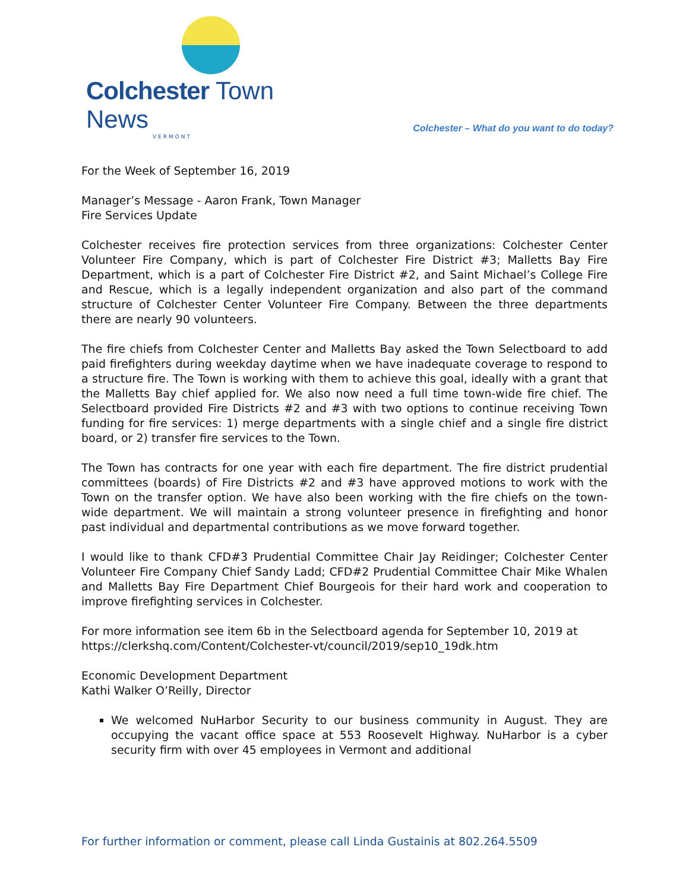Colchester Town News
VERMONT
Colchester – What do you want to do today?
For the Week of September 16, 2019
Manager’s Message - Aaron Frank, Town Manager
Fire Services Update
Colchester receives fire protection services from three organizations: Colchester Center Volunteer Fire Company, which is part of Colchester Fire District #3; Malletts Bay Fire Department, which is a part of Colchester Fire District #2, and Saint Michael’s College Fire and Rescue, which is a legally independent organization and also part of the command structure of Colchester Center Volunteer Fire Company. Between the three departments there are nearly 90 volunteers.
The fire chiefs from Colchester Center and Malletts Bay asked the Town Selectboard to add paid firefighters during weekday daytime when we have inadequate coverage to respond to a structure fire. The Town is working with them to achieve this goal, ideally with a grant that the Malletts Bay chief applied for. We also now need a full time town-wide fire chief. The Selectboard provided Fire Districts #2 and #3 with two options to continue receiving Town funding for fire services: 1) merge departments with a single chief and a single fire district board, or 2) transfer fire services to the Town.
The Town has contracts for one year with each fire department. The fire district prudential committees (boards) of Fire Districts #2 and #3 have approved motions to work with the Town on the transfer option. We have also been working with the fire chiefs on the town-wide department. We will maintain a strong volunteer presence in firefighting and honor past individual and departmental contributions as we move forward together.
I would like to thank CFD#3 Prudential Committee Chair Jay Reidinger; Colchester Center Volunteer Fire Company Chief Sandy Ladd; CFD#2 Prudential Committee Chair Mike Whalen and Malletts Bay Fire Department Chief Bourgeois for their hard work and cooperation to improve firefighting services in Colchester.
For more information see item 6b in the Selectboard agenda for September 10, 2019 at https://clerkshq.com/Content/Colchester-vt/council/2019/sep10_19dk.htm
Economic Development Department
Kathi Walker O’Reilly, Director
We welcomed NuHarbor Security to our business community in August. They are occupying the vacant office space at 553 Roosevelt Highway. NuHarbor is a cyber security firm with over 45 employees in Vermont and additional
For further information or comment, please call Linda Gustainis at 802.264.5509